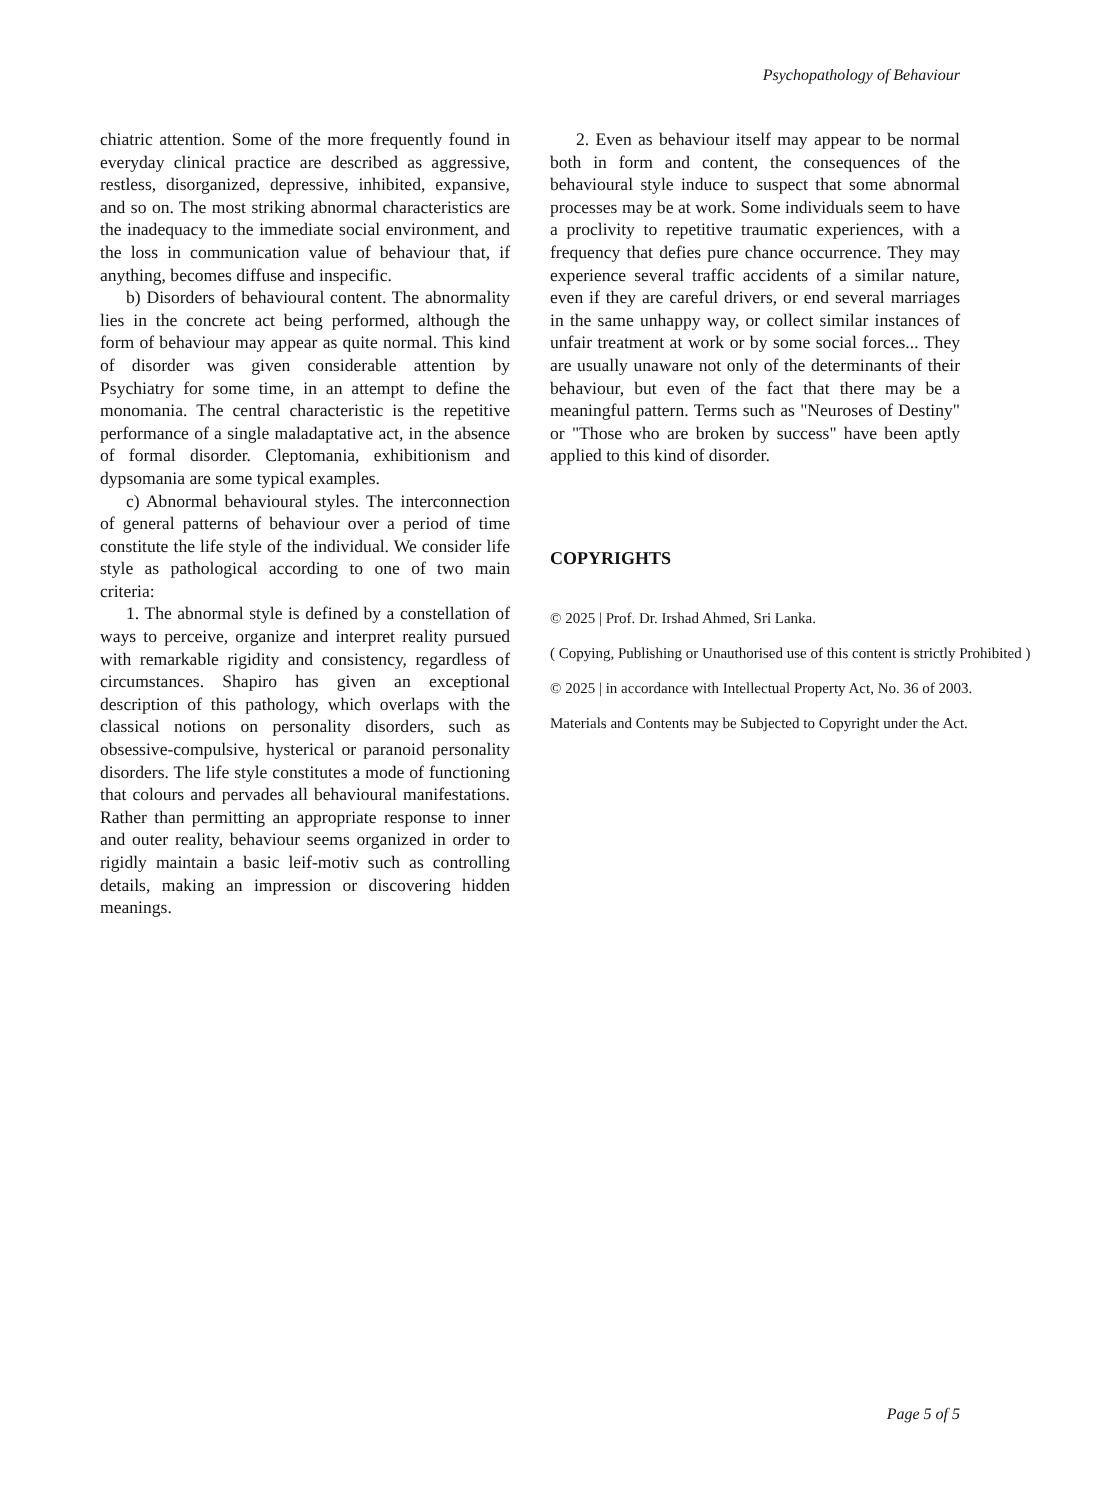Psychopathology of Behaviour
chiatric attention. Some of the more frequently found in everyday clinical practice are described as aggressive, restless, disorganized, depressive, inhibited, expansive, and so on. The most striking abnormal characteristics are the inadequacy to the immediate social environment, and the loss in communication value of behaviour that, if anything, becomes diffuse and inspecific.
b) Disorders of behavioural content. The abnormality lies in the concrete act being performed, although the form of behaviour may appear as quite normal. This kind of disorder was given considerable attention by Psychiatry for some time, in an attempt to define the monomania. The central characteristic is the repetitive performance of a single maladaptative act, in the absence of formal disorder. Cleptomania, exhibitionism and dypsomania are some typical examples.
c) Abnormal behavioural styles. The interconnection of general patterns of behaviour over a period of time constitute the life style of the individual. We consider life style as pathological according to one of two main criteria:
1. The abnormal style is defined by a constellation of ways to perceive, organize and interpret reality pursued with remarkable rigidity and consistency, regardless of circumstances. Shapiro has given an exceptional description of this pathology, which overlaps with the classical notions on personality disorders, such as obsessive-compulsive, hysterical or paranoid personality disorders. The life style constitutes a mode of functioning that colours and pervades all behavioural manifestations. Rather than permitting an appropriate response to inner and outer reality, behaviour seems organized in order to rigidly maintain a basic leif-motiv such as controlling details, making an impression or discovering hidden meanings.
2. Even as behaviour itself may appear to be normal both in form and content, the consequences of the behavioural style induce to suspect that some abnormal processes may be at work. Some individuals seem to have a proclivity to repetitive traumatic experiences, with a frequency that defies pure chance occurrence. They may experience several traffic accidents of a similar nature, even if they are careful drivers, or end several marriages in the same unhappy way, or collect similar instances of unfair treatment at work or by some social forces... They are usually unaware not only of the determinants of their behaviour, but even of the fact that there may be a meaningful pattern. Terms such as "Neuroses of Destiny" or "Those who are broken by success" have been aptly applied to this kind of disorder.
COPYRIGHTS
© 2025 | Prof. Dr. Irshad Ahmed, Sri Lanka.
( Copying, Publishing or Unauthorised use of this content is strictly Prohibited )
© 2025 | in accordance with Intellectual Property Act, No. 36 of 2003.
Materials and Contents may be Subjected to Copyright under the Act.
Page 5 of 5